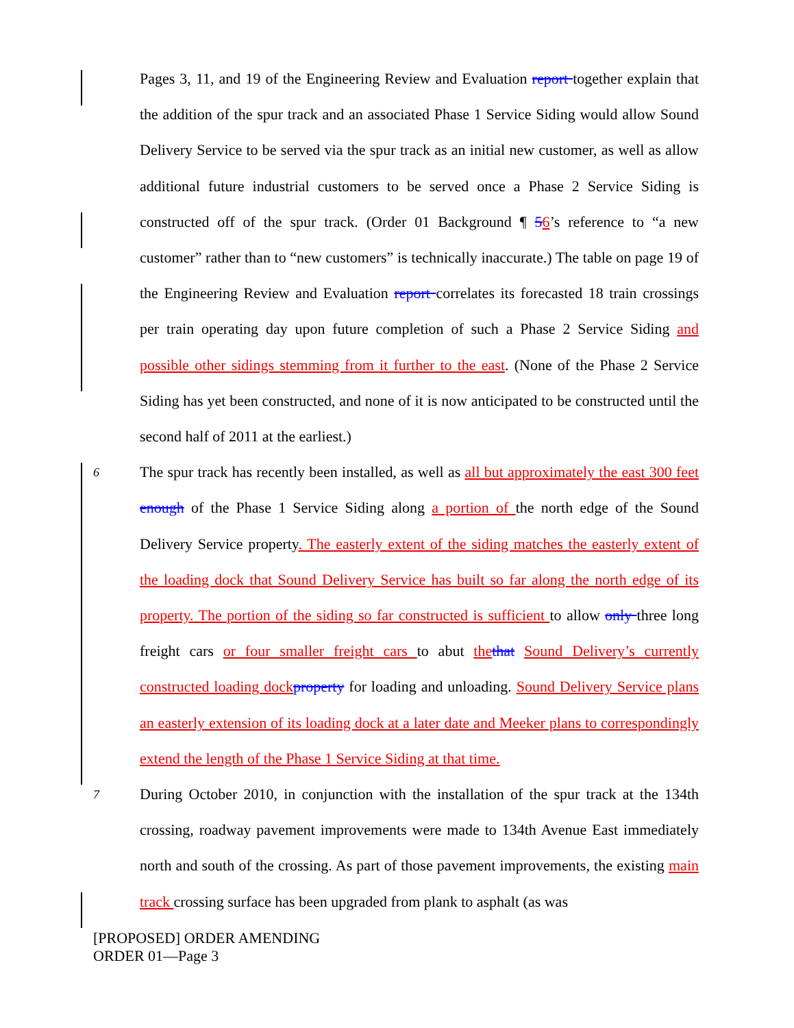Pages 3, 11, and 19 of the Engineering Review and Evaluation report together explain that the addition of the spur track and an associated Phase 1 Service Siding would allow Sound Delivery Service to be served via the spur track as an initial new customer, as well as allow additional future industrial customers to be served once a Phase 2 Service Siding is constructed off of the spur track. (Order 01 Background ¶ 56’s reference to “a new customer” rather than to “new customers” is technically inaccurate.) The table on page 19 of the Engineering Review and Evaluation report correlates its forecasted 18 train crossings per train operating day upon future completion of such a Phase 2 Service Siding and possible other sidings stemming from it further to the east. (None of the Phase 2 Service Siding has yet been constructed, and none of it is now anticipated to be constructed until the second half of 2011 at the earliest.)
6 The spur track has recently been installed, as well as all but approximately the east 300 feet enough of the Phase 1 Service Siding along a portion of the north edge of the Sound Delivery Service property. The easterly extent of the siding matches the easterly extent of the loading dock that Sound Delivery Service has built so far along the north edge of its property. The portion of the siding so far constructed is sufficient to allow only three long freight cars or four smaller freight cars to abut the that Sound Delivery’s currently constructed loading dock property for loading and unloading. Sound Delivery Service plans an easterly extension of its loading dock at a later date and Meeker plans to correspondingly extend the length of the Phase 1 Service Siding at that time.
7 During October 2010, in conjunction with the installation of the spur track at the 134th crossing, roadway pavement improvements were made to 134th Avenue East immediately north and south of the crossing. As part of those pavement improvements, the existing main track crossing surface has been upgraded from plank to asphalt (as was
[PROPOSED] ORDER AMENDING
ORDER 01—Page 3